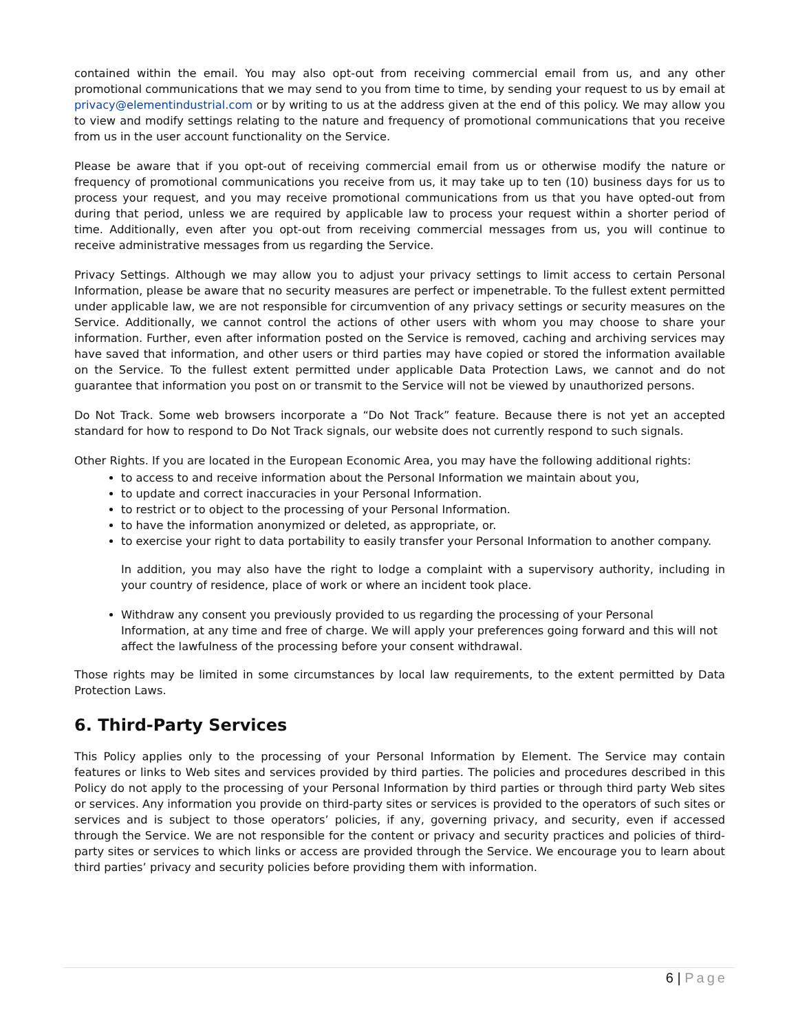contained within the email. You may also opt-out from receiving commercial email from us, and any other promotional communications that we may send to you from time to time, by sending your request to us by email at privacy@elementindustrial.com or by writing to us at the address given at the end of this policy. We may allow you to view and modify settings relating to the nature and frequency of promotional communications that you receive from us in the user account functionality on the Service.
Please be aware that if you opt-out of receiving commercial email from us or otherwise modify the nature or frequency of promotional communications you receive from us, it may take up to ten (10) business days for us to process your request, and you may receive promotional communications from us that you have opted-out from during that period, unless we are required by applicable law to process your request within a shorter period of time. Additionally, even after you opt-out from receiving commercial messages from us, you will continue to receive administrative messages from us regarding the Service.
Privacy Settings. Although we may allow you to adjust your privacy settings to limit access to certain Personal Information, please be aware that no security measures are perfect or impenetrable. To the fullest extent permitted under applicable law, we are not responsible for circumvention of any privacy settings or security measures on the Service. Additionally, we cannot control the actions of other users with whom you may choose to share your information. Further, even after information posted on the Service is removed, caching and archiving services may have saved that information, and other users or third parties may have copied or stored the information available on the Service. To the fullest extent permitted under applicable Data Protection Laws, we cannot and do not guarantee that information you post on or transmit to the Service will not be viewed by unauthorized persons.
Do Not Track. Some web browsers incorporate a “Do Not Track” feature. Because there is not yet an accepted standard for how to respond to Do Not Track signals, our website does not currently respond to such signals.
Other Rights. If you are located in the European Economic Area, you may have the following additional rights:
to access to and receive information about the Personal Information we maintain about you,
to update and correct inaccuracies in your Personal Information.
to restrict or to object to the processing of your Personal Information.
to have the information anonymized or deleted, as appropriate, or.
to exercise your right to data portability to easily transfer your Personal Information to another company.
In addition, you may also have the right to lodge a complaint with a supervisory authority, including in your country of residence, place of work or where an incident took place.
Withdraw any consent you previously provided to us regarding the processing of your Personal Information, at any time and free of charge. We will apply your preferences going forward and this will not affect the lawfulness of the processing before your consent withdrawal.
Those rights may be limited in some circumstances by local law requirements, to the extent permitted by Data Protection Laws.
6. Third-Party Services
This Policy applies only to the processing of your Personal Information by Element. The Service may contain features or links to Web sites and services provided by third parties. The policies and procedures described in this Policy do not apply to the processing of your Personal Information by third parties or through third party Web sites or services. Any information you provide on third-party sites or services is provided to the operators of such sites or services and is subject to those operators’ policies, if any, governing privacy, and security, even if accessed through the Service. We are not responsible for the content or privacy and security practices and policies of third-party sites or services to which links or access are provided through the Service. We encourage you to learn about third parties’ privacy and security policies before providing them with information.
6 | Page